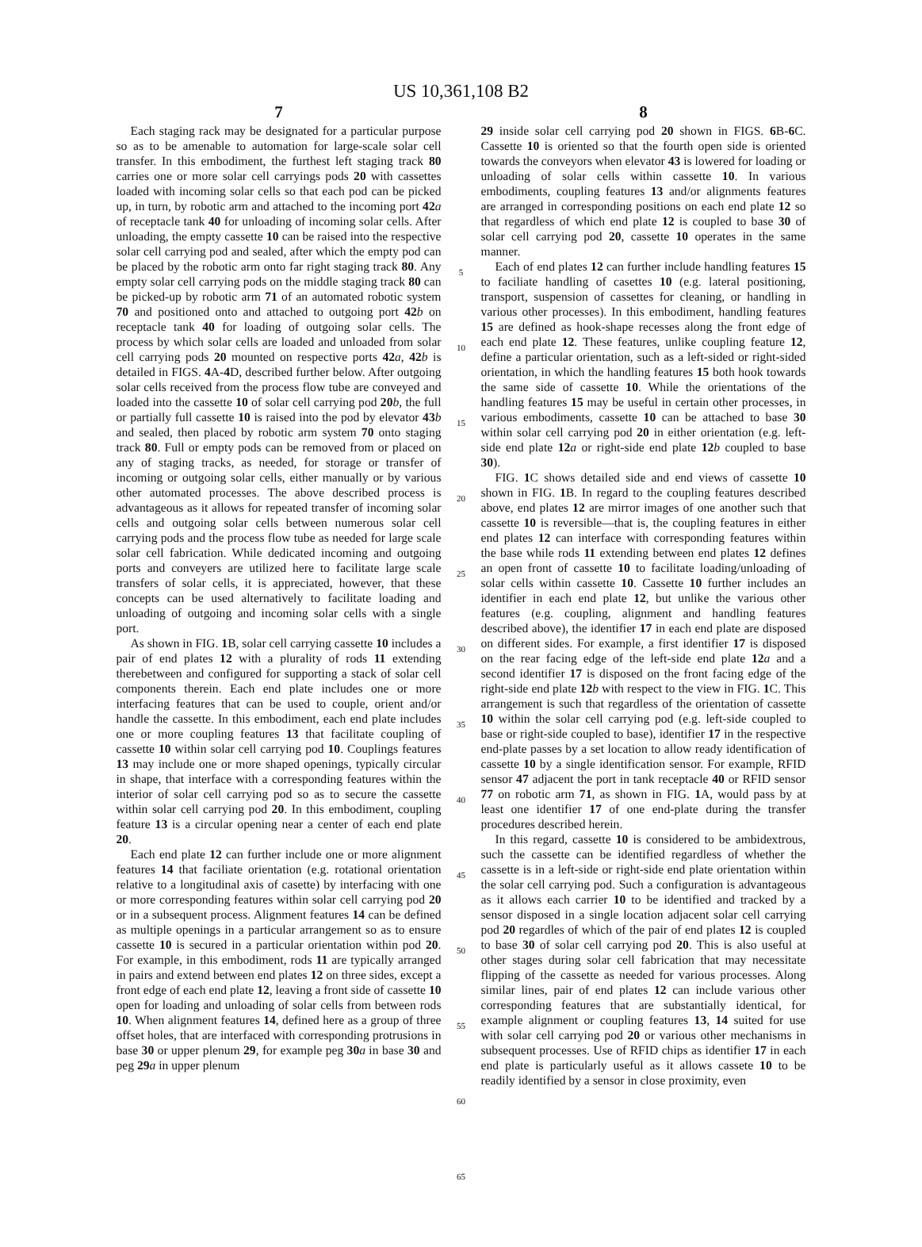US 10,361,108 B2
7
Each staging rack may be designated for a particular purpose so as to be amenable to automation for large-scale solar cell transfer. In this embodiment, the furthest left staging track 80 carries one or more solar cell carryings pods 20 with cassettes loaded with incoming solar cells so that each pod can be picked up, in turn, by robotic arm and attached to the incoming port 42 a of receptacle tank 40 for unloading of incoming solar cells. After unloading, the empty cassette 10 can be raised into the respective solar cell carrying pod and sealed, after which the empty pod can be placed by the robotic arm onto far right staging track 80. Any empty solar cell carrying pods on the middle staging track 80 can be picked-up by robotic arm 71 of an automated robotic system 70 and positioned onto and attached to outgoing port 42 b on receptacle tank 40 for loading of outgoing solar cells. The process by which solar cells are loaded and unloaded from solar cell carrying pods 20 mounted on respective ports 42 a, 42 b is detailed in FIGS. 4 A-4 D, described further below. After outgoing solar cells received from the process flow tube are conveyed and loaded into the cassette 10 of solar cell carrying pod 20 b, the full or partially full cassette 10 is raised into the pod by elevator 43 b and sealed, then placed by robotic arm system 70 onto staging track 80. Full or empty pods can be removed from or placed on any of staging tracks, as needed, for storage or transfer of incoming or outgoing solar cells, either manually or by various other automated processes. The above described process is advantageous as it allows for repeated transfer of incoming solar cells and outgoing solar cells between numerous solar cell carrying pods and the process flow tube as needed for large scale solar cell fabrication. While dedicated incoming and outgoing ports and conveyers are utilized here to facilitate large scale transfers of solar cells, it is appreciated, however, that these concepts can be used alternatively to facilitate loading and unloading of outgoing and incoming solar cells with a single port.
As shown in FIG. 1 B, solar cell carrying cassette 10 includes a pair of end plates 12 with a plurality of rods 11 extending therebetween and configured for supporting a stack of solar cell components therein. Each end plate includes one or more interfacing features that can be used to couple, orient and/or handle the cassette. In this embodiment, each end plate includes one or more coupling features 13 that facilitate coupling of cassette 10 within solar cell carrying pod 10. Couplings features 13 may include one or more shaped openings, typically circular in shape, that interface with a corresponding features within the interior of solar cell carrying pod so as to secure the cassette within solar cell carrying pod 20. In this embodiment, coupling feature 13 is a circular opening near a center of each end plate 20.
Each end plate 12 can further include one or more alignment features 14 that faciliate orientation (e.g. rotational orientation relative to a longitudinal axis of casette) by interfacing with one or more corresponding features within solar cell carrying pod 20 or in a subsequent process. Alignment features 14 can be defined as multiple openings in a particular arrangement so as to ensure cassette 10 is secured in a particular orientation within pod 20. For example, in this embodiment, rods 11 are typically arranged in pairs and extend between end plates 12 on three sides, except a front edge of each end plate 12, leaving a front side of cassette 10 open for loading and unloading of solar cells from between rods 10. When alignment features 14, defined here as a group of three offset holes, that are interfaced with corresponding protrusions in base 30 or upper plenum 29, for example peg 30 a in base 30 and peg 29 a in upper plenum
5
10
15
20
25
30
35
40
45
50
55
60
65
8
29 inside solar cell carrying pod 20 shown in FIGS. 6 B-6 C. Cassette 10 is oriented so that the fourth open side is oriented towards the conveyors when elevator 43 is lowered for loading or unloading of solar cells within cassette 10. In various embodiments, coupling features 13 and/or alignments features are arranged in corresponding positions on each end plate 12 so that regardless of which end plate 12 is coupled to base 30 of solar cell carrying pod 20, cassette 10 operates in the same manner.
Each of end plates 12 can further include handling features 15 to faciliate handling of casettes 10 (e.g. lateral positioning, transport, suspension of cassettes for cleaning, or handling in various other processes). In this embodiment, handling features 15 are defined as hook-shape recesses along the front edge of each end plate 12. These features, unlike coupling feature 12, define a particular orientation, such as a left-sided or right-sided orientation, in which the handling features 15 both hook towards the same side of cassette 10. While the orientations of the handling features 15 may be useful in certain other processes, in various embodiments, cassette 10 can be attached to base 30 within solar cell carrying pod 20 in either orientation (e.g. left-side end plate 12 a or right-side end plate 12 b coupled to base 30).
FIG. 1 C shows detailed side and end views of cassette 10 shown in FIG. 1 B. In regard to the coupling features described above, end plates 12 are mirror images of one another such that cassette 10 is reversible—that is, the coupling features in either end plates 12 can interface with corresponding features within the base while rods 11 extending between end plates 12 defines an open front of cassette 10 to facilitate loading/unloading of solar cells within cassette 10. Cassette 10 further includes an identifier in each end plate 12, but unlike the various other features (e.g. coupling, alignment and handling features described above), the identifier 17 in each end plate are disposed on different sides. For example, a first identifier 17 is disposed on the rear facing edge of the left-side end plate 12 a and a second identifier 17 is disposed on the front facing edge of the right-side end plate 12 b with respect to the view in FIG. 1 C. This arrangement is such that regardless of the orientation of cassette 10 within the solar cell carrying pod (e.g. left-side coupled to base or right-side coupled to base), identifier 17 in the respective end-plate passes by a set location to allow ready identification of cassette 10 by a single identification sensor. For example, RFID sensor 47 adjacent the port in tank receptacle 40 or RFID sensor 77 on robotic arm 71, as shown in FIG. 1 A, would pass by at least one identifier 17 of one end-plate during the transfer procedures described herein.
In this regard, cassette 10 is considered to be ambidextrous, such the cassette can be identified regardless of whether the cassette is in a left-side or right-side end plate orientation within the solar cell carrying pod. Such a configuration is advantageous as it allows each carrier 10 to be identified and tracked by a sensor disposed in a single location adjacent solar cell carrying pod 20 regardles of which of the pair of end plates 12 is coupled to base 30 of solar cell carrying pod 20. This is also useful at other stages during solar cell fabrication that may necessitate flipping of the cassette as needed for various processes. Along similar lines, pair of end plates 12 can include various other corresponding features that are substantially identical, for example alignment or coupling features 13, 14 suited for use with solar cell carrying pod 20 or various other mechanisms in subsequent processes. Use of RFID chips as identifier 17 in each end plate is particularly useful as it allows cassete 10 to be readily identified by a sensor in close proximity, even